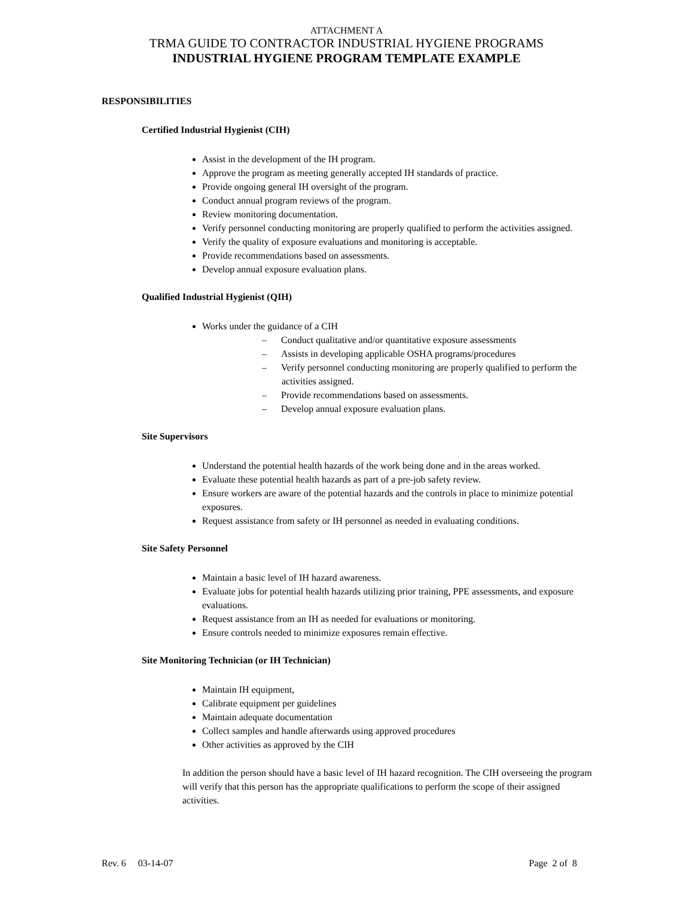ATTACHMENT A
TRMA GUIDE TO CONTRACTOR INDUSTRIAL HYGIENE PROGRAMS
INDUSTRIAL HYGIENE PROGRAM TEMPLATE EXAMPLE
RESPONSIBILITIES
Certified Industrial Hygienist (CIH)
Assist in the development of the IH program.
Approve the program as meeting generally accepted IH standards of practice.
Provide ongoing general IH oversight of the program.
Conduct annual program reviews of the program.
Review monitoring documentation.
Verify personnel conducting monitoring are properly qualified to perform the activities assigned.
Verify the quality of exposure evaluations and monitoring is acceptable.
Provide recommendations based on assessments.
Develop annual exposure evaluation plans.
Qualified Industrial Hygienist (QIH)
Works under the guidance of a CIH
– Conduct qualitative and/or quantitative exposure assessments
– Assists in developing applicable OSHA programs/procedures
– Verify personnel conducting monitoring are properly qualified to perform the activities assigned.
– Provide recommendations based on assessments.
– Develop annual exposure evaluation plans.
Site Supervisors
Understand the potential health hazards of the work being done and in the areas worked.
Evaluate these potential health hazards as part of a pre-job safety review.
Ensure workers are aware of the potential hazards and the controls in place to minimize potential exposures.
Request assistance from safety or IH personnel as needed in evaluating conditions.
Site Safety Personnel
Maintain a basic level of IH hazard awareness.
Evaluate jobs for potential health hazards utilizing prior training, PPE assessments, and exposure evaluations.
Request assistance from an IH as needed for evaluations or monitoring.
Ensure controls needed to minimize exposures remain effective.
Site Monitoring Technician (or IH Technician)
Maintain IH equipment,
Calibrate equipment per guidelines
Maintain adequate documentation
Collect samples and handle afterwards using approved procedures
Other activities as approved by the CIH
In addition the person should have a basic level of IH hazard recognition. The CIH overseeing the program will verify that this person has the appropriate qualifications to perform the scope of their assigned activities.
Rev. 6 03-14-07 Page 2 of 8